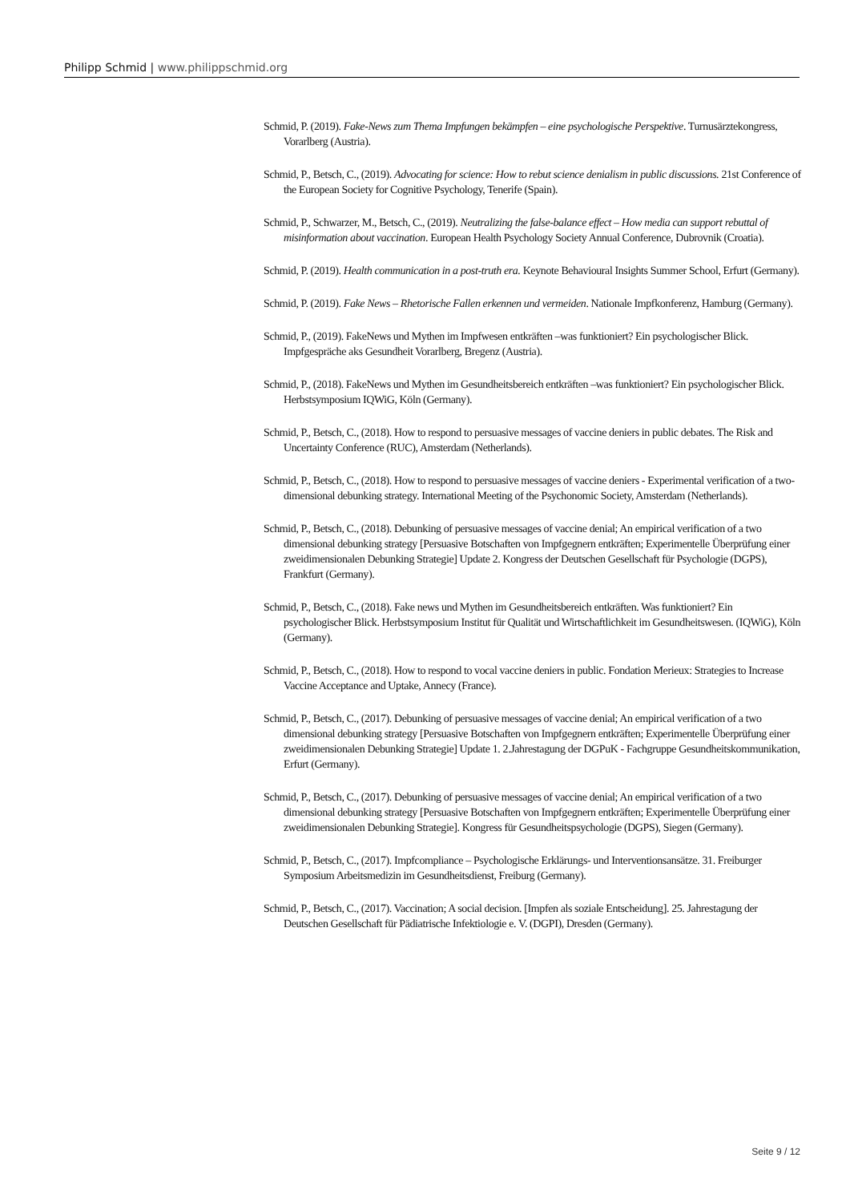Philipp Schmid | www.philippschmid.org
Schmid, P. (2019). Fake-News zum Thema Impfungen bekämpfen – eine psychologische Perspektive. Turnusärztekongress, Vorarlberg (Austria).
Schmid, P., Betsch, C., (2019). Advocating for science: How to rebut science denialism in public discussions. 21st Conference of the European Society for Cognitive Psychology, Tenerife (Spain).
Schmid, P., Schwarzer, M., Betsch, C., (2019). Neutralizing the false-balance effect – How media can support rebuttal of misinformation about vaccination. European Health Psychology Society Annual Conference, Dubrovnik (Croatia).
Schmid, P. (2019). Health communication in a post-truth era. Keynote Behavioural Insights Summer School, Erfurt (Germany).
Schmid, P. (2019). Fake News – Rhetorische Fallen erkennen und vermeiden. Nationale Impfkonferenz, Hamburg (Germany).
Schmid, P., (2019). FakeNews und Mythen im Impfwesen entkräften –was funktioniert? Ein psychologischer Blick. Impfgespräche aks Gesundheit Vorarlberg, Bregenz (Austria).
Schmid, P., (2018). FakeNews und Mythen im Gesundheitsbereich entkräften –was funktioniert? Ein psychologischer Blick. Herbstsymposium IQWiG, Köln (Germany).
Schmid, P., Betsch, C., (2018). How to respond to persuasive messages of vaccine deniers in public debates. The Risk and Uncertainty Conference (RUC), Amsterdam (Netherlands).
Schmid, P., Betsch, C., (2018). How to respond to persuasive messages of vaccine deniers - Experimental verification of a two-dimensional debunking strategy. International Meeting of the Psychonomic Society, Amsterdam (Netherlands).
Schmid, P., Betsch, C., (2018). Debunking of persuasive messages of vaccine denial; An empirical verification of a two dimensional debunking strategy [Persuasive Botschaften von Impfgegnern entkräften; Experimentelle Überprüfung einer zweidimensionalen Debunking Strategie] Update 2. Kongress der Deutschen Gesellschaft für Psychologie (DGPS), Frankfurt (Germany).
Schmid, P., Betsch, C., (2018). Fake news und Mythen im Gesundheitsbereich entkräften. Was funktioniert? Ein psychologischer Blick. Herbstsymposium Institut für Qualität und Wirtschaftlichkeit im Gesundheitswesen. (IQWiG), Köln (Germany).
Schmid, P., Betsch, C., (2018). How to respond to vocal vaccine deniers in public. Fondation Merieux: Strategies to Increase Vaccine Acceptance and Uptake, Annecy (France).
Schmid, P., Betsch, C., (2017). Debunking of persuasive messages of vaccine denial; An empirical verification of a two dimensional debunking strategy [Persuasive Botschaften von Impfgegnern entkräften; Experimentelle Überprüfung einer zweidimensionalen Debunking Strategie] Update 1. 2.Jahrestagung der DGPuK - Fachgruppe Gesundheitskommunikation, Erfurt (Germany).
Schmid, P., Betsch, C., (2017). Debunking of persuasive messages of vaccine denial; An empirical verification of a two dimensional debunking strategy [Persuasive Botschaften von Impfgegnern entkräften; Experimentelle Überprüfung einer zweidimensionalen Debunking Strategie]. Kongress für Gesundheitspsychologie (DGPS), Siegen (Germany).
Schmid, P., Betsch, C., (2017). Impfcompliance – Psychologische Erklärungs- und Interventionsansätze. 31. Freiburger Symposium Arbeitsmedizin im Gesundheitsdienst, Freiburg (Germany).
Schmid, P., Betsch, C., (2017). Vaccination; A social decision. [Impfen als soziale Entscheidung]. 25. Jahrestagung der Deutschen Gesellschaft für Pädiatrische Infektiologie e. V. (DGPI), Dresden (Germany).
Seite 9 / 12